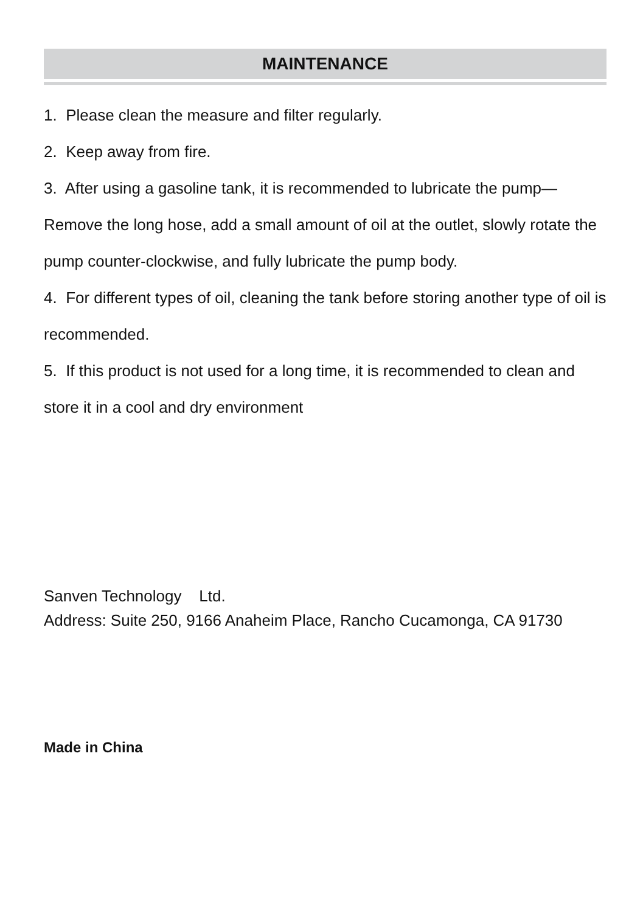MAINTENANCE
1. Please clean the measure and filter regularly.
2. Keep away from fire.
3. After using a gasoline tank, it is recommended to lubricate the pump—Remove the long hose, add a small amount of oil at the outlet, slowly rotate the pump counter-clockwise, and fully lubricate the pump body.
4. For different types of oil, cleaning the tank before storing another type of oil is recommended.
5. If this product is not used for a long time, it is recommended to clean and store it in a cool and dry environment
Sanven Technology Ltd.
Address: Suite 250, 9166 Anaheim Place, Rancho Cucamonga, CA 91730
Made in China